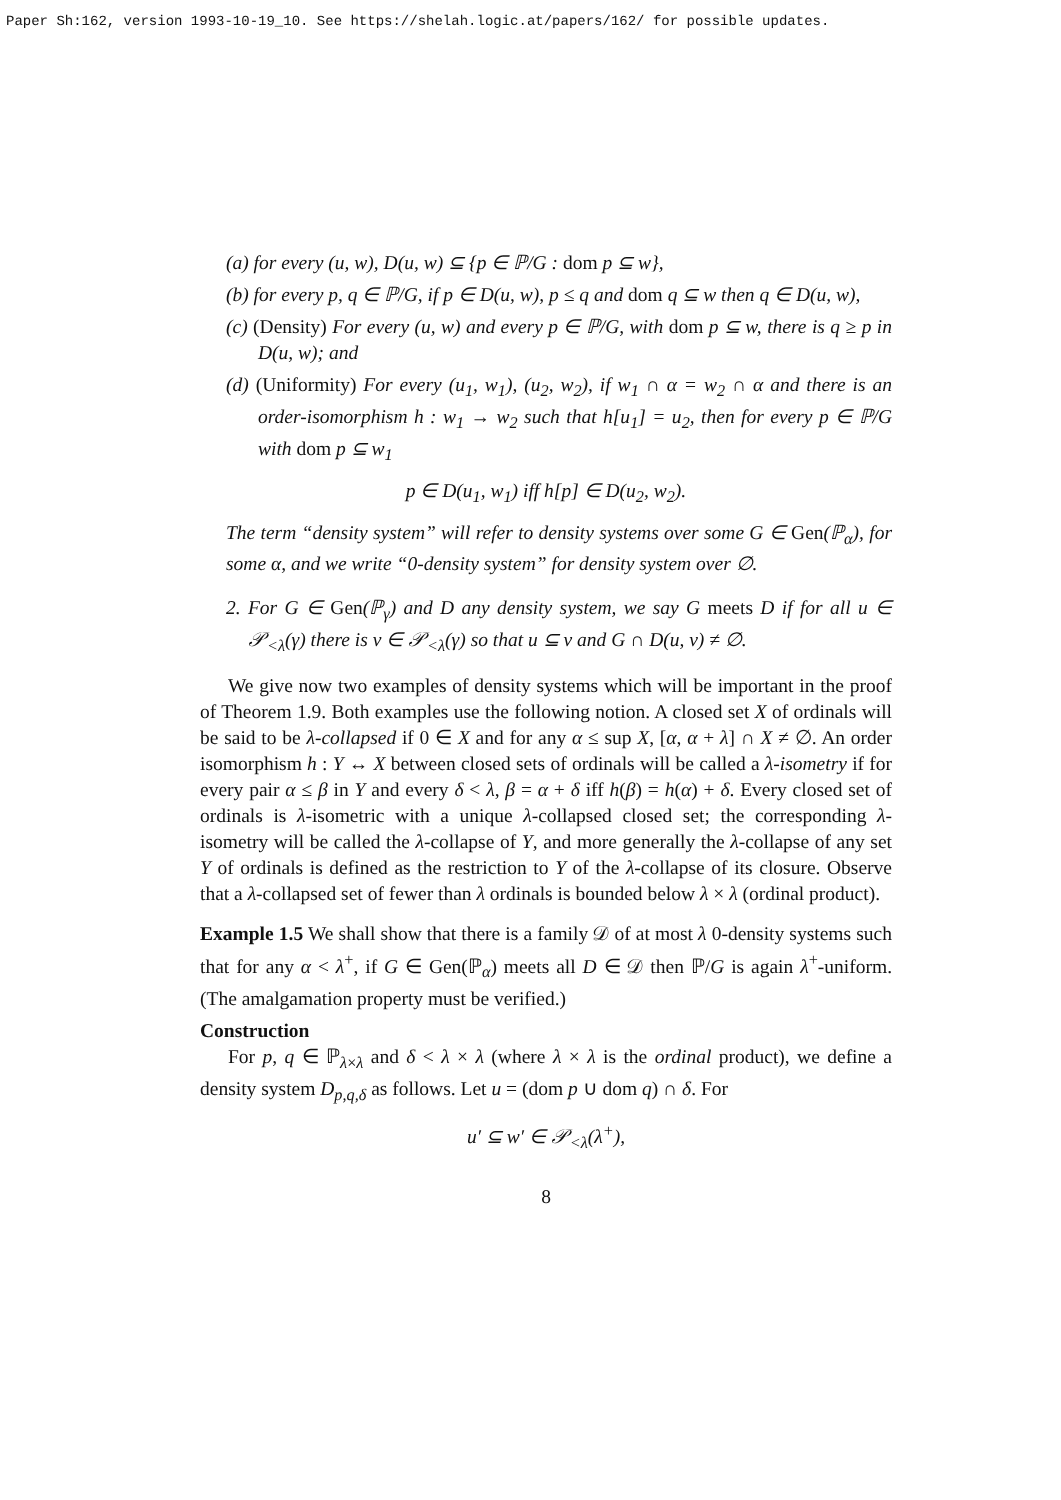Paper Sh:162, version 1993-10-19_10. See https://shelah.logic.at/papers/162/ for possible updates.
(a) for every (u, w), D(u, w) ⊆ {p ∈ ℙ/G : dom p ⊆ w},
(b) for every p, q ∈ ℙ/G, if p ∈ D(u, w), p ≤ q and dom q ⊆ w then q ∈ D(u, w),
(c) (Density) For every (u, w) and every p ∈ ℙ/G, with dom p ⊆ w, there is q ≥ p in D(u, w); and
(d) (Uniformity) For every (u<sub>1</sub>, w<sub>1</sub>), (u<sub>2</sub>, w<sub>2</sub>), if w<sub>1</sub> ∩ α = w<sub>2</sub> ∩ α and there is an order-isomorphism h : w<sub>1</sub> → w<sub>2</sub> such that h[u<sub>1</sub>] = u<sub>2</sub>, then for every p ∈ ℙ/G with dom p ⊆ w<sub>1</sub>
p ∈ D(u<sub>1</sub>, w<sub>1</sub>) iff h[p] ∈ D(u<sub>2</sub>, w<sub>2</sub>).
The term “density system” will refer to density systems over some G ∈ Gen(ℙ<sub>α</sub>), for some α, and we write “0-density system” for density system over ∅.
2. For G ∈ Gen(ℙ<sub>γ</sub>) and D any density system, we say G meets D if for all u ∈ 𝒫<sub><λ</sub>(γ) there is v ∈ 𝒫<sub><λ</sub>(γ) so that u ⊆ v and G ∩ D(u, v) ≠ ∅.
We give now two examples of density systems which will be important in the proof of Theorem 1.9. Both examples use the following notion. A closed set X of ordinals will be said to be λ-collapsed if 0 ∈ X and for any α ≤ sup X, [α, α + λ] ∩ X ≠ ∅. An order isomorphism h : Y ↔ X between closed sets of ordinals will be called a λ-isometry if for every pair α ≤ β in Y and every δ < λ, β = α + δ iff h(β) = h(α) + δ. Every closed set of ordinals is λ-isometric with a unique λ-collapsed closed set; the corresponding λ-isometry will be called the λ-collapse of Y, and more generally the λ-collapse of any set Y of ordinals is defined as the restriction to Y of the λ-collapse of its closure. Observe that a λ-collapsed set of fewer than λ ordinals is bounded below λ × λ (ordinal product).
Example 1.5 We shall show that there is a family 𝒟 of at most λ 0-density systems such that for any α < λ<sup>+</sup>, if G ∈ Gen(ℙ<sub>α</sub>) meets all D ∈ 𝒟 then ℙ/G is again λ<sup>+</sup>-uniform. (The amalgamation property must be verified.)
Construction
For p, q ∈ ℙ<sub>λ×λ</sub> and δ < λ × λ (where λ × λ is the ordinal product), we define a density system D<sub>p,q,δ</sub> as follows. Let u = (dom p ∪ dom q) ∩ δ. For
u′ ⊆ w′ ∈ 𝒫<sub><λ</sub>(λ<sup>+</sup>),
8